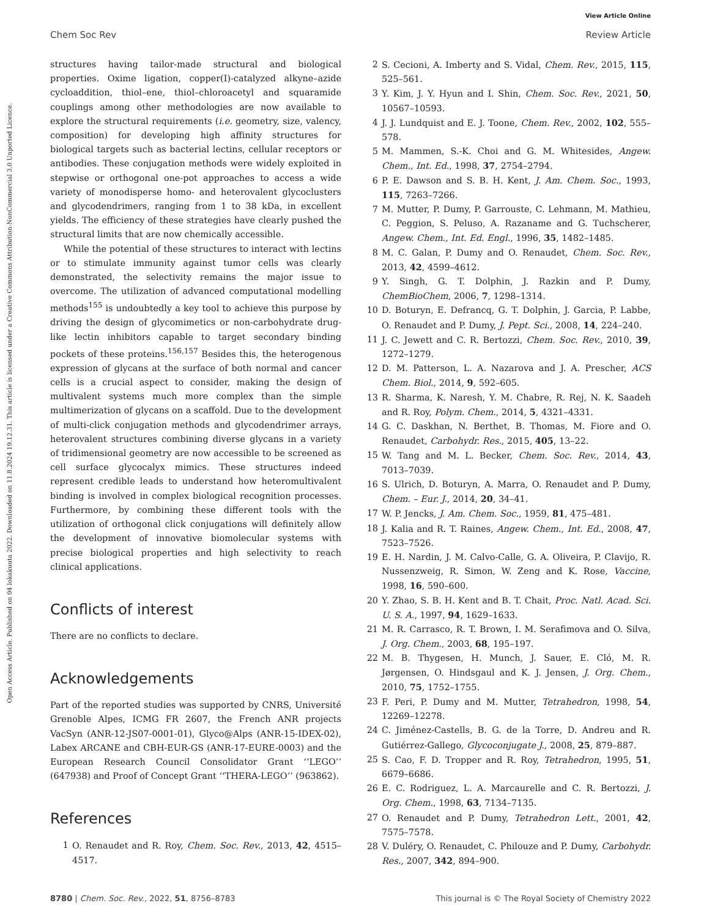View Article Online
Chem Soc Rev Review Article
Open Access Article. Published on 04 lokakuuta 2022. Downloaded on 11.8.2024 19.12.31. This article is licensed under a Creative Commons Attribution-NonCommercial 3.0 Unported Licence.
structures having tailor-made structural and biological properties. Oxime ligation, copper(I)-catalyzed alkyne–azide cycloaddition, thiol–ene, thiol–chloroacetyl and squaramide couplings among other methodologies are now available to explore the structural requirements (i.e. geometry, size, valency, composition) for developing high affinity structures for biological targets such as bacterial lectins, cellular receptors or antibodies. These conjugation methods were widely exploited in stepwise or orthogonal one-pot approaches to access a wide variety of monodisperse homo- and heterovalent glycoclusters and glycodendrimers, ranging from 1 to 38 kDa, in excellent yields. The efficiency of these strategies have clearly pushed the structural limits that are now chemically accessible.
While the potential of these structures to interact with lectins or to stimulate immunity against tumor cells was clearly demonstrated, the selectivity remains the major issue to overcome. The utilization of advanced computational modelling methods<sup>155</sup> is undoubtedly a key tool to achieve this purpose by driving the design of glycomimetics or non-carbohydrate drug-like lectin inhibitors capable to target secondary binding pockets of these proteins.<sup>156,157</sup> Besides this, the heterogenous expression of glycans at the surface of both normal and cancer cells is a crucial aspect to consider, making the design of multivalent systems much more complex than the simple multimerization of glycans on a scaffold. Due to the development of multi-click conjugation methods and glycodendrimer arrays, heterovalent structures combining diverse glycans in a variety of tridimensional geometry are now accessible to be screened as cell surface glycocalyx mimics. These structures indeed represent credible leads to understand how heteromultivalent binding is involved in complex biological recognition processes. Furthermore, by combining these different tools with the utilization of orthogonal click conjugations will definitely allow the development of innovative biomolecular systems with precise biological properties and high selectivity to reach clinical applications.
Conflicts of interest
There are no conflicts to declare.
Acknowledgements
Part of the reported studies was supported by CNRS, Université Grenoble Alpes, ICMG FR 2607, the French ANR projects VacSyn (ANR-12-JS07-0001-01), Glyco@Alps (ANR-15-IDEX-02), Labex ARCANE and CBH-EUR-GS (ANR-17-EURE-0003) and the European Research Council Consolidator Grant ‘‘LEGO’’ (647938) and Proof of Concept Grant ‘‘THERA-LEGO’’ (963862).
References
1 O. Renaudet and R. Roy, Chem. Soc. Rev., 2013, 42, 4515–4517.
2 S. Cecioni, A. Imberty and S. Vidal, Chem. Rev., 2015, 115, 525–561.
3 Y. Kim, J. Y. Hyun and I. Shin, Chem. Soc. Rev., 2021, 50, 10567–10593.
4 J. J. Lundquist and E. J. Toone, Chem. Rev., 2002, 102, 555–578.
5 M. Mammen, S.-K. Choi and G. M. Whitesides, Angew. Chem., Int. Ed., 1998, 37, 2754–2794.
6 P. E. Dawson and S. B. H. Kent, J. Am. Chem. Soc., 1993, 115, 7263–7266.
7 M. Mutter, P. Dumy, P. Garrouste, C. Lehmann, M. Mathieu, C. Peggion, S. Peluso, A. Razaname and G. Tuchscherer, Angew. Chem., Int. Ed. Engl., 1996, 35, 1482–1485.
8 M. C. Galan, P. Dumy and O. Renaudet, Chem. Soc. Rev., 2013, 42, 4599–4612.
9 Y. Singh, G. T. Dolphin, J. Razkin and P. Dumy, ChemBioChem, 2006, 7, 1298–1314.
10 D. Boturyn, E. Defrancq, G. T. Dolphin, J. Garcia, P. Labbe, O. Renaudet and P. Dumy, J. Pept. Sci., 2008, 14, 224–240.
11 J. C. Jewett and C. R. Bertozzi, Chem. Soc. Rev., 2010, 39, 1272–1279.
12 D. M. Patterson, L. A. Nazarova and J. A. Prescher, ACS Chem. Biol., 2014, 9, 592–605.
13 R. Sharma, K. Naresh, Y. M. Chabre, R. Rej, N. K. Saadeh and R. Roy, Polym. Chem., 2014, 5, 4321–4331.
14 G. C. Daskhan, N. Berthet, B. Thomas, M. Fiore and O. Renaudet, Carbohydr. Res., 2015, 405, 13–22.
15 W. Tang and M. L. Becker, Chem. Soc. Rev., 2014, 43, 7013–7039.
16 S. Ulrich, D. Boturyn, A. Marra, O. Renaudet and P. Dumy, Chem. – Eur. J., 2014, 20, 34–41.
17 W. P. Jencks, J. Am. Chem. Soc., 1959, 81, 475–481.
18 J. Kalia and R. T. Raines, Angew. Chem., Int. Ed., 2008, 47, 7523–7526.
19 E. H. Nardin, J. M. Calvo-Calle, G. A. Oliveira, P. Clavijo, R. Nussenzweig, R. Simon, W. Zeng and K. Rose, Vaccine, 1998, 16, 590–600.
20 Y. Zhao, S. B. H. Kent and B. T. Chait, Proc. Natl. Acad. Sci. U. S. A., 1997, 94, 1629–1633.
21 M. R. Carrasco, R. T. Brown, I. M. Serafimova and O. Silva, J. Org. Chem., 2003, 68, 195–197.
22 M. B. Thygesen, H. Munch, J. Sauer, E. Cló, M. R. Jørgensen, O. Hindsgaul and K. J. Jensen, J. Org. Chem., 2010, 75, 1752–1755.
23 F. Peri, P. Dumy and M. Mutter, Tetrahedron, 1998, 54, 12269–12278.
24 C. Jiménez-Castells, B. G. de la Torre, D. Andreu and R. Gutiérrez-Gallego, Glycoconjugate J., 2008, 25, 879–887.
25 S. Cao, F. D. Tropper and R. Roy, Tetrahedron, 1995, 51, 6679–6686.
26 E. C. Rodriguez, L. A. Marcaurelle and C. R. Bertozzi, J. Org. Chem., 1998, 63, 7134–7135.
27 O. Renaudet and P. Dumy, Tetrahedron Lett., 2001, 42, 7575–7578.
28 V. Duléry, O. Renaudet, C. Philouze and P. Dumy, Carbohydr. Res., 2007, 342, 894–900.
8780 | Chem. Soc. Rev., 2022, 51, 8756–8783 This journal is © The Royal Society of Chemistry 2022